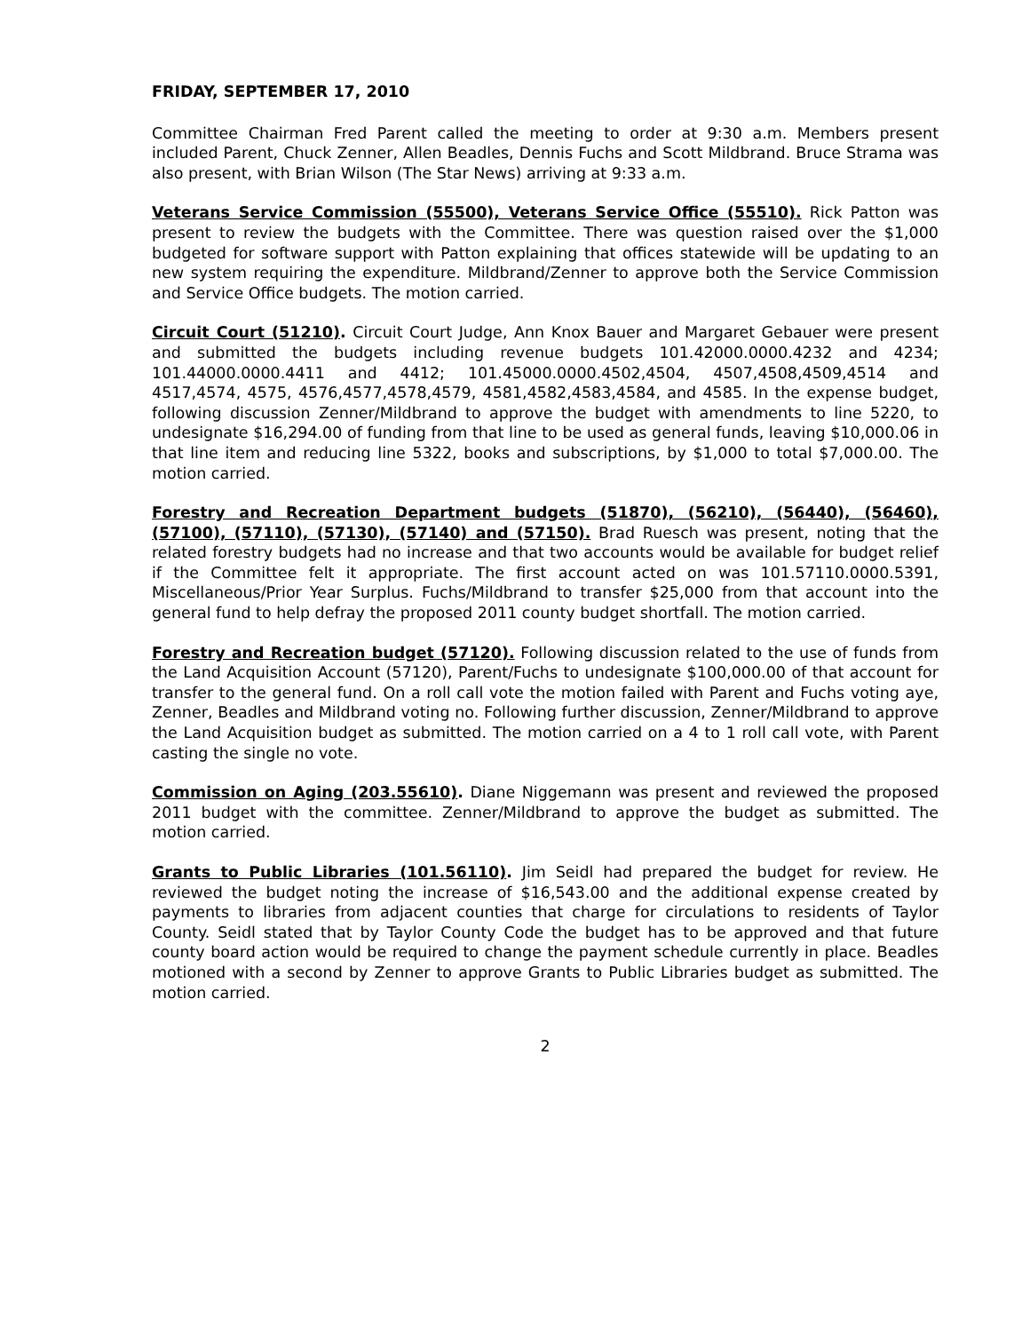FRIDAY, SEPTEMBER 17, 2010
Committee Chairman Fred Parent called the meeting to order at 9:30 a.m. Members present included Parent, Chuck Zenner, Allen Beadles, Dennis Fuchs and Scott Mildbrand. Bruce Strama was also present, with Brian Wilson (The Star News) arriving at 9:33 a.m.
Veterans Service Commission (55500), Veterans Service Office (55510). Rick Patton was present to review the budgets with the Committee. There was question raised over the $1,000 budgeted for software support with Patton explaining that offices statewide will be updating to an new system requiring the expenditure. Mildbrand/Zenner to approve both the Service Commission and Service Office budgets. The motion carried.
Circuit Court (51210). Circuit Court Judge, Ann Knox Bauer and Margaret Gebauer were present and submitted the budgets including revenue budgets 101.42000.0000.4232 and 4234; 101.44000.0000.4411 and 4412; 101.45000.0000.4502,4504, 4507,4508,4509,4514 and 4517,4574, 4575, 4576,4577,4578,4579, 4581,4582,4583,4584, and 4585. In the expense budget, following discussion Zenner/Mildbrand to approve the budget with amendments to line 5220, to undesignate $16,294.00 of funding from that line to be used as general funds, leaving $10,000.06 in that line item and reducing line 5322, books and subscriptions, by $1,000 to total $7,000.00. The motion carried.
Forestry and Recreation Department budgets (51870), (56210), (56440), (56460), (57100), (57110), (57130), (57140) and (57150). Brad Ruesch was present, noting that the related forestry budgets had no increase and that two accounts would be available for budget relief if the Committee felt it appropriate. The first account acted on was 101.57110.0000.5391, Miscellaneous/Prior Year Surplus. Fuchs/Mildbrand to transfer $25,000 from that account into the general fund to help defray the proposed 2011 county budget shortfall. The motion carried.
Forestry and Recreation budget (57120). Following discussion related to the use of funds from the Land Acquisition Account (57120), Parent/Fuchs to undesignate $100,000.00 of that account for transfer to the general fund. On a roll call vote the motion failed with Parent and Fuchs voting aye, Zenner, Beadles and Mildbrand voting no. Following further discussion, Zenner/Mildbrand to approve the Land Acquisition budget as submitted. The motion carried on a 4 to 1 roll call vote, with Parent casting the single no vote.
Commission on Aging (203.55610). Diane Niggemann was present and reviewed the proposed 2011 budget with the committee. Zenner/Mildbrand to approve the budget as submitted. The motion carried.
Grants to Public Libraries (101.56110). Jim Seidl had prepared the budget for review. He reviewed the budget noting the increase of $16,543.00 and the additional expense created by payments to libraries from adjacent counties that charge for circulations to residents of Taylor County. Seidl stated that by Taylor County Code the budget has to be approved and that future county board action would be required to change the payment schedule currently in place. Beadles motioned with a second by Zenner to approve Grants to Public Libraries budget as submitted. The motion carried.
2